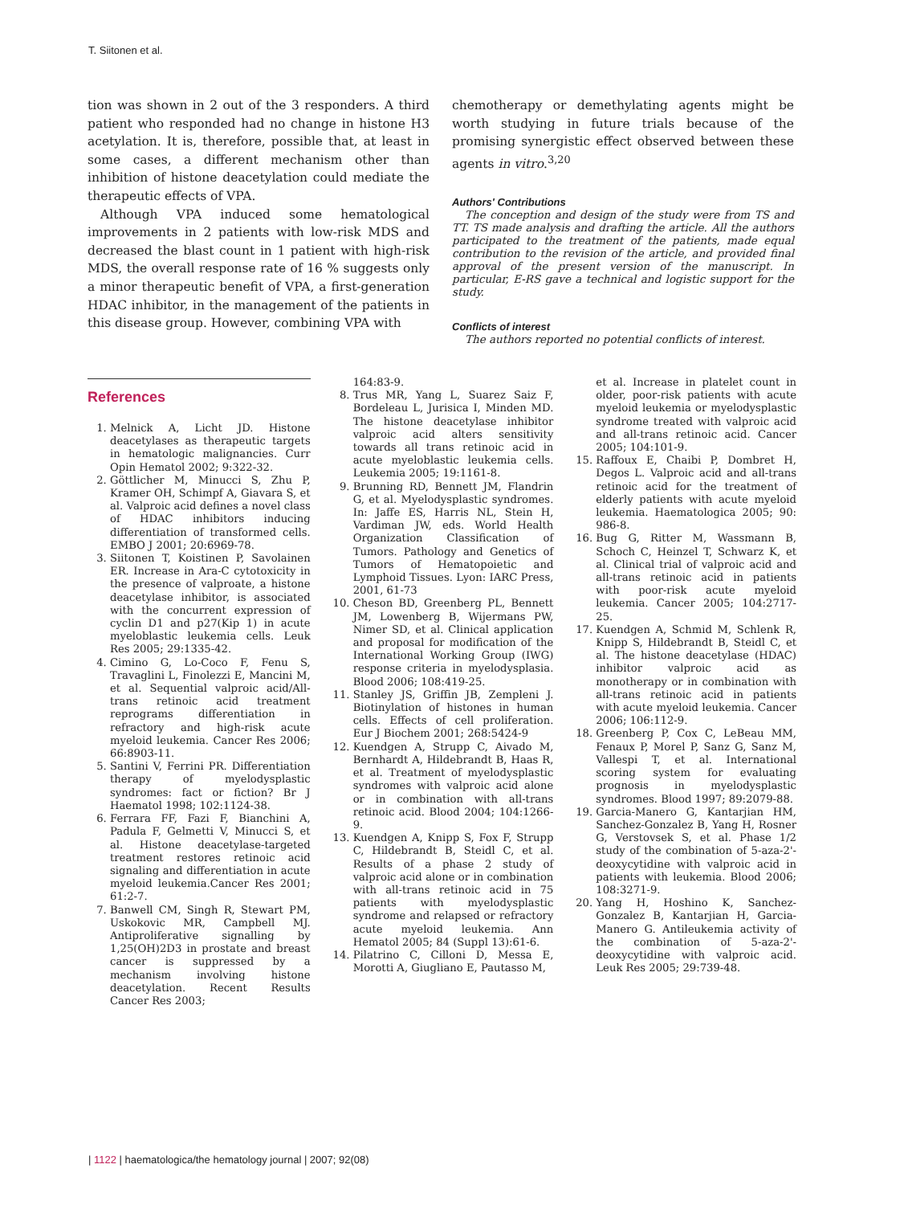T. Siitonen et al.
tion was shown in 2 out of the 3 responders. A third patient who responded had no change in histone H3 acetylation. It is, therefore, possible that, at least in some cases, a different mechanism other than inhibition of histone deacetylation could mediate the therapeutic effects of VPA.
Although VPA induced some hematological improvements in 2 patients with low-risk MDS and decreased the blast count in 1 patient with high-risk MDS, the overall response rate of 16 % suggests only a minor therapeutic benefit of VPA, a first-generation HDAC inhibitor, in the management of the patients in this disease group. However, combining VPA with
chemotherapy or demethylating agents might be worth studying in future trials because of the promising synergistic effect observed between these agents in vitro.<sup>3,20</sup>
Authors' Contributions
The conception and design of the study were from TS and TT. TS made analysis and drafting the article. All the authors participated to the treatment of the patients, made equal contribution to the revision of the article, and provided final approval of the present version of the manuscript. In particular, E-RS gave a technical and logistic support for the study.
Conflicts of interest
The authors reported no potential conflicts of interest.
References
1. Melnick A, Licht JD. Histone deacetylases as therapeutic targets in hematologic malignancies. Curr Opin Hematol 2002; 9:322-32.
2. Göttlicher M, Minucci S, Zhu P, Kramer OH, Schimpf A, Giavara S, et al. Valproic acid defines a novel class of HDAC inhibitors inducing differentiation of transformed cells. EMBO J 2001; 20:6969-78.
3. Siitonen T, Koistinen P, Savolainen ER. Increase in Ara-C cytotoxicity in the presence of valproate, a histone deacetylase inhibitor, is associated with the concurrent expression of cyclin D1 and p27(Kip 1) in acute myeloblastic leukemia cells. Leuk Res 2005; 29:1335-42.
4. Cimino G, Lo-Coco F, Fenu S, Travaglini L, Finolezzi E, Mancini M, et al. Sequential valproic acid/All-trans retinoic acid treatment reprograms differentiation in refractory and high-risk acute myeloid leukemia. Cancer Res 2006; 66:8903-11.
5. Santini V, Ferrini PR. Differentiation therapy of myelodysplastic syndromes: fact or fiction? Br J Haematol 1998; 102:1124-38.
6. Ferrara FF, Fazi F, Bianchini A, Padula F, Gelmetti V, Minucci S, et al. Histone deacetylase-targeted treatment restores retinoic acid signaling and differentiation in acute myeloid leukemia.Cancer Res 2001; 61:2-7.
7. Banwell CM, Singh R, Stewart PM, Uskokovic MR, Campbell MJ. Antiproliferative signalling by 1,25(OH)2D3 in prostate and breast cancer is suppressed by a mechanism involving histone deacetylation. Recent Results Cancer Res 2003;
164:83-9.
8. Trus MR, Yang L, Suarez Saiz F, Bordeleau L, Jurisica I, Minden MD. The histone deacetylase inhibitor valproic acid alters sensitivity towards all trans retinoic acid in acute myeloblastic leukemia cells. Leukemia 2005; 19:1161-8.
9. Brunning RD, Bennett JM, Flandrin G, et al. Myelodysplastic syndromes. In: Jaffe ES, Harris NL, Stein H, Vardiman JW, eds. World Health Organization Classification of Tumors. Pathology and Genetics of Tumors of Hematopoietic and Lymphoid Tissues. Lyon: IARC Press, 2001, 61-73
10. Cheson BD, Greenberg PL, Bennett JM, Lowenberg B, Wijermans PW, Nimer SD, et al. Clinical application and proposal for modification of the International Working Group (IWG) response criteria in myelodysplasia. Blood 2006; 108:419-25.
11. Stanley JS, Griffin JB, Zempleni J. Biotinylation of histones in human cells. Effects of cell proliferation. Eur J Biochem 2001; 268:5424-9
12. Kuendgen A, Strupp C, Aivado M, Bernhardt A, Hildebrandt B, Haas R, et al. Treatment of myelodysplastic syndromes with valproic acid alone or in combination with all-trans retinoic acid. Blood 2004; 104:1266-9.
13. Kuendgen A, Knipp S, Fox F, Strupp C, Hildebrandt B, Steidl C, et al. Results of a phase 2 study of valproic acid alone or in combination with all-trans retinoic acid in 75 patients with myelodysplastic syndrome and relapsed or refractory acute myeloid leukemia. Ann Hematol 2005; 84 (Suppl 13):61-6.
14. Pilatrino C, Cilloni D, Messa E, Morotti A, Giugliano E, Pautasso M,
et al. Increase in platelet count in older, poor-risk patients with acute myeloid leukemia or myelodysplastic syndrome treated with valproic acid and all-trans retinoic acid. Cancer 2005; 104:101-9.
15. Raffoux E, Chaibi P, Dombret H, Degos L. Valproic acid and all-trans retinoic acid for the treatment of elderly patients with acute myeloid leukemia. Haematologica 2005; 90: 986-8.
16. Bug G, Ritter M, Wassmann B, Schoch C, Heinzel T, Schwarz K, et al. Clinical trial of valproic acid and all-trans retinoic acid in patients with poor-risk acute myeloid leukemia. Cancer 2005; 104:2717-25.
17. Kuendgen A, Schmid M, Schlenk R, Knipp S, Hildebrandt B, Steidl C, et al. The histone deacetylase (HDAC) inhibitor valproic acid as monotherapy or in combination with all-trans retinoic acid in patients with acute myeloid leukemia. Cancer 2006; 106:112-9.
18. Greenberg P, Cox C, LeBeau MM, Fenaux P, Morel P, Sanz G, Sanz M, Vallespi T, et al. International scoring system for evaluating prognosis in myelodysplastic syndromes. Blood 1997; 89:2079-88.
19. Garcia-Manero G, Kantarjian HM, Sanchez-Gonzalez B, Yang H, Rosner G, Verstovsek S, et al. Phase 1/2 study of the combination of 5-aza-2'-deoxycytidine with valproic acid in patients with leukemia. Blood 2006; 108:3271-9.
20. Yang H, Hoshino K, Sanchez-Gonzalez B, Kantarjian H, Garcia-Manero G. Antileukemia activity of the combination of 5-aza-2'-deoxycytidine with valproic acid. Leuk Res 2005; 29:739-48.
| 1122 | haematologica/the hematology journal | 2007; 92(08)